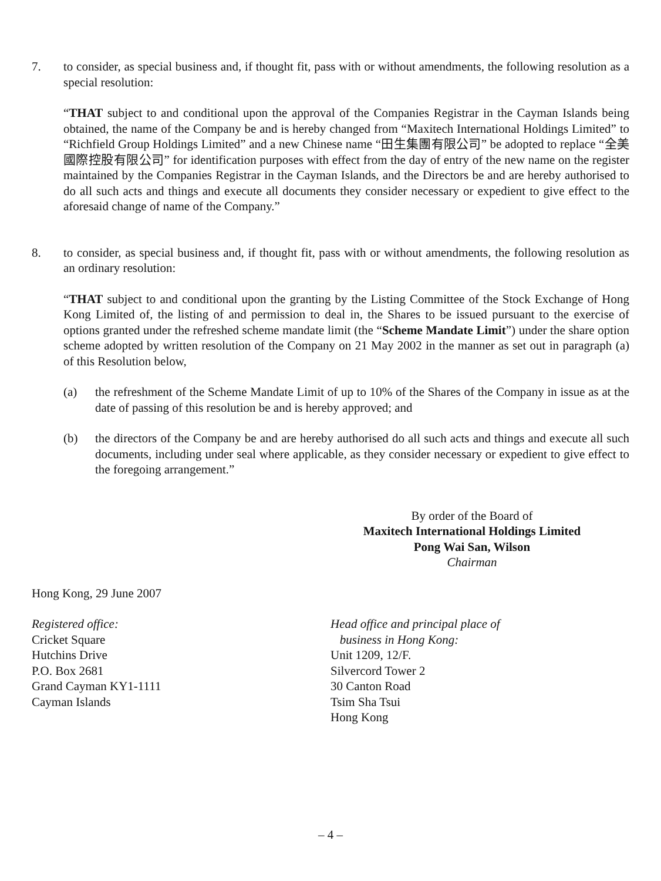7. to consider, as special business and, if thought fit, pass with or without amendments, the following resolution as a special resolution:
“THAT subject to and conditional upon the approval of the Companies Registrar in the Cayman Islands being obtained, the name of the Company be and is hereby changed from “Maxitech International Holdings Limited” to “Richfield Group Holdings Limited” and a new Chinese name “田生集團有限公司” be adopted to replace “全美國際控股有限公司” for identification purposes with effect from the day of entry of the new name on the register maintained by the Companies Registrar in the Cayman Islands, and the Directors be and are hereby authorised to do all such acts and things and execute all documents they consider necessary or expedient to give effect to the aforesaid change of name of the Company.”
8. to consider, as special business and, if thought fit, pass with or without amendments, the following resolution as an ordinary resolution:
“THAT subject to and conditional upon the granting by the Listing Committee of the Stock Exchange of Hong Kong Limited of, the listing of and permission to deal in, the Shares to be issued pursuant to the exercise of options granted under the refreshed scheme mandate limit (the “Scheme Mandate Limit”) under the share option scheme adopted by written resolution of the Company on 21 May 2002 in the manner as set out in paragraph (a) of this Resolution below,
(a) the refreshment of the Scheme Mandate Limit of up to 10% of the Shares of the Company in issue as at the date of passing of this resolution be and is hereby approved; and
(b) the directors of the Company be and are hereby authorised do all such acts and things and execute all such documents, including under seal where applicable, as they consider necessary or expedient to give effect to the foregoing arrangement.”
By order of the Board of
Maxitech International Holdings Limited
Pong Wai San, Wilson
Chairman
Hong Kong, 29 June 2007
Registered office:
Cricket Square
Hutchins Drive
P.O. Box 2681
Grand Cayman KY1-1111
Cayman Islands
Head office and principal place of
business in Hong Kong:
Unit 1209, 12/F.
Silvercord Tower 2
30 Canton Road
Tsim Sha Tsui
Hong Kong
– 4 –